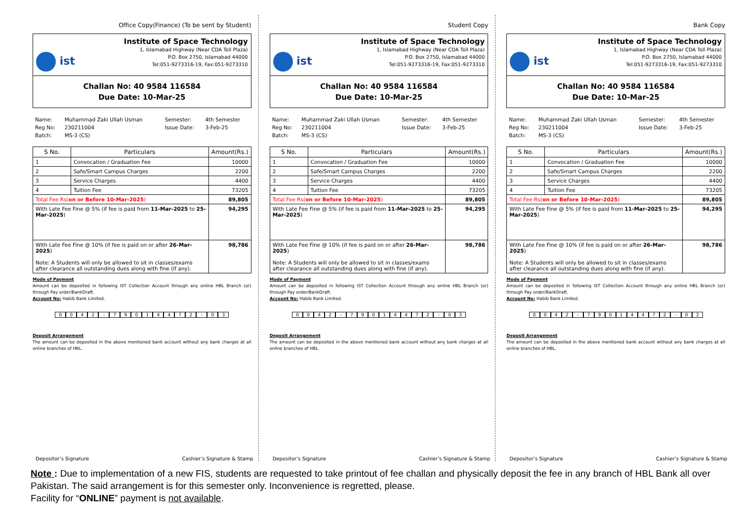Office Copy(Finance) (To be sent by Student)
ist
Institute of Space Technology
1, Islamabad Highway (Near CDA Toll Plaza)
P.O. Box 2750, Islamabad 44000
Tel:051-9273316-19, Fax:051-9273310
Challan No: 40 9584 116584
Due Date: 10-Mar-25
| Name: | Muhammad Zaki Ullah Usman | Semester: | 4th Semester |
| Reg No: | 230211004 | Issue Date: | 3-Feb-25 |
| Batch: | MS-3 (CS) | | |
| S No. | Particulars | Amount(Rs.) |
| --- | --- | --- |
| 1 | Convocation / Graduation Fee | 10000 |
| 2 | Safe/Smart Campus Charges | 2200 |
| 3 | Service Charges | 4400 |
| 4 | Tuition Fee | 73205 |
| Total Fee Rs( on or Before 10-Mar-2025 ) | | 89,805 |
| With Late Fee Fine @ 5% (if fee is paid from 11-Mar-2025 to 25-Mar-2025 ) | | 94,295 |
| With Late Fee Fine @ 10% (if fee is paid on or after 26-Mar-2025 ) Note: A Students will only be allowed to sit in classes/exams after clearance all outstanding dues along with fine (if any). | | 98,786 |
Mode of Payment
Amount can be deposited in following IST Collection Account through any online HBL Branch (or) through Pay order/BankDraft.
Account No: Habib Bank Limited.
0042 - 79014472 - 03
Deposit Arrangement
The amount can be deposited in the above mentioned bank account without any bank charges at all online branches of HBL.
Depositor’s Signature Cashier’s Signature & Stamp
Student Copy
ist
Institute of Space Technology
1, Islamabad Highway (Near CDA Toll Plaza)
P.O. Box 2750, Islamabad 44000
Tel:051-9273316-19, Fax:051-9273310
Challan No: 40 9584 116584
Due Date: 10-Mar-25
| Name: | Muhammad Zaki Ullah Usman | Semester: | 4th Semester |
| Reg No: | 230211004 | Issue Date: | 3-Feb-25 |
| Batch: | MS-3 (CS) | | |
| S No. | Particulars | Amount(Rs.) |
| --- | --- | --- |
| 1 | Convocation / Graduation Fee | 10000 |
| 2 | Safe/Smart Campus Charges | 2200 |
| 3 | Service Charges | 4400 |
| 4 | Tuition Fee | 73205 |
| Total Fee Rs( on or Before 10-Mar-2025 ) | | 89,805 |
| With Late Fee Fine @ 5% (if fee is paid from 11-Mar-2025 to 25-Mar-2025 ) | | 94,295 |
| With Late Fee Fine @ 10% (if fee is paid on or after 26-Mar-2025 ) Note: A Students will only be allowed to sit in classes/exams after clearance all outstanding dues along with fine (if any). | | 98,786 |
Mode of Payment
Amount can be deposited in following IST Collection Account through any online HBL Branch (or) through Pay order/BankDraft.
Account No: Habib Bank Limited.
0042 - 79014472 - 03
Deposit Arrangement
The amount can be deposited in the above mentioned bank account without any bank charges at all online branches of HBL.
Depositor’s Signature Cashier’s Signature & Stamp
Bank Copy
ist
Institute of Space Technology
1, Islamabad Highway (Near CDA Toll Plaza)
P.O. Box 2750, Islamabad 44000
Tel:051-9273316-19, Fax:051-9273310
Challan No: 40 9584 116584
Due Date: 10-Mar-25
| Name: | Muhammad Zaki Ullah Usman | Semester: | 4th Semester |
| Reg No: | 230211004 | Issue Date: | 3-Feb-25 |
| Batch: | MS-3 (CS) | | |
| S No. | Particulars | Amount(Rs.) |
| --- | --- | --- |
| 1 | Convocation / Graduation Fee | 10000 |
| 2 | Safe/Smart Campus Charges | 2200 |
| 3 | Service Charges | 4400 |
| 4 | Tuition Fee | 73205 |
| Total Fee Rs( on or Before 10-Mar-2025 ) | | 89,805 |
| With Late Fee Fine @ 5% (if fee is paid from 11-Mar-2025 to 25-Mar-2025 ) | | 94,295 |
| With Late Fee Fine @ 10% (if fee is paid on or after 26-Mar-2025 ) Note: A Students will only be allowed to sit in classes/exams after clearance all outstanding dues along with fine (if any). | | 98,786 |
Mode of Payment
Amount can be deposited in following IST Collection Account through any online HBL Branch (or) through Pay order/BankDraft.
Account No: Habib Bank Limited.
0042 - 79014472 - 03
Deposit Arrangement
The amount can be deposited in the above mentioned bank account without any bank charges at all online branches of HBL.
Depositor’s Signature Cashier’s Signature & Stamp
Note : Due to implementation of a new FIS, students are requested to take printout of fee challan and physically deposit the fee in any branch of HBL Bank all over Pakistan. The said arrangement is for this semester only. Inconvenience is regretted, please.
Facility for “ONLINE” payment is not available.